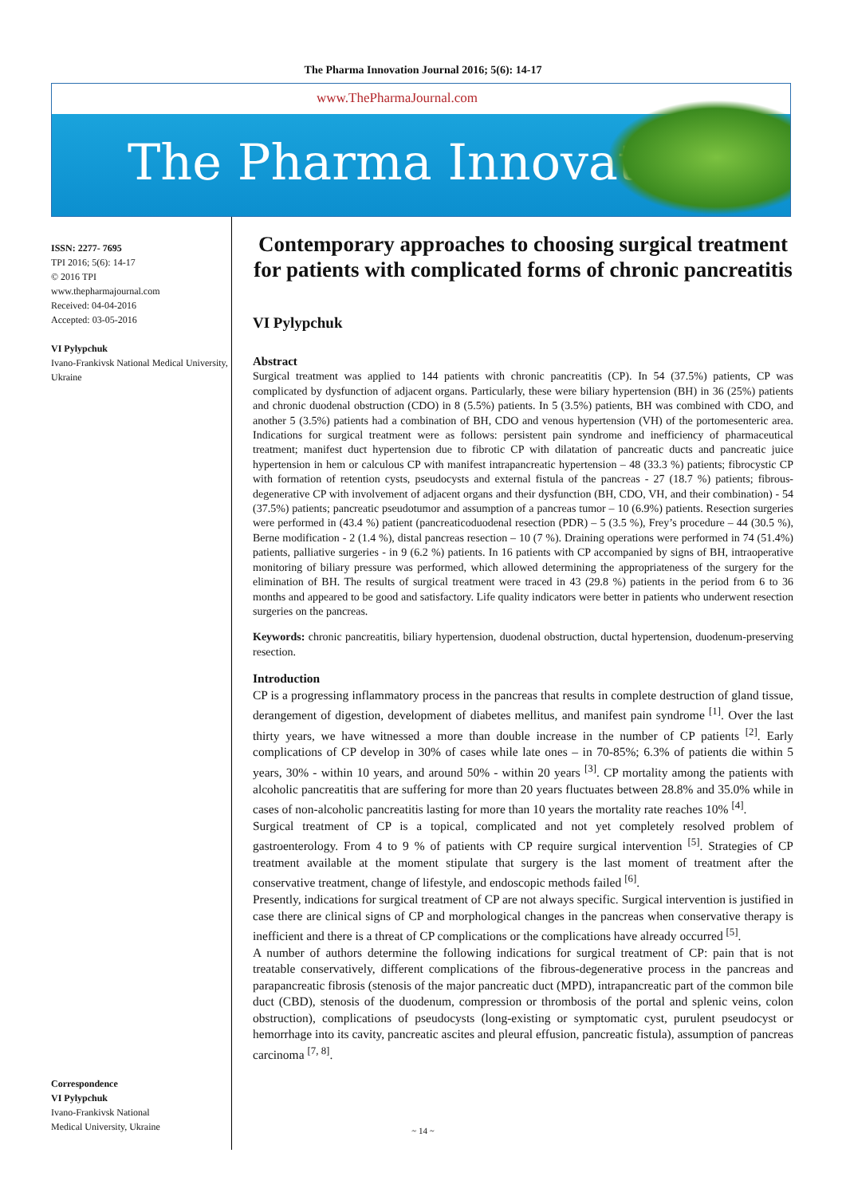The Pharma Innovation Journal 2016; 5(6): 14-17
www.ThePharmaJournal.com
The Pharma Innovation
ISSN: 2277- 7695
TPI 2016; 5(6): 14-17
© 2016 TPI
www.thepharmajournal.com
Received: 04-04-2016
Accepted: 03-05-2016
VI Pylypchuk
Ivano-Frankivsk National Medical University, Ukraine
Correspondence
VI Pylypchuk
Ivano-Frankivsk National
Medical University, Ukraine
Contemporary approaches to choosing surgical treatment for patients with complicated forms of chronic pancreatitis
VI Pylypchuk
Abstract
Surgical treatment was applied to 144 patients with chronic pancreatitis (CP). In 54 (37.5%) patients, CP was complicated by dysfunction of adjacent organs. Particularly, these were biliary hypertension (BH) in 36 (25%) patients and chronic duodenal obstruction (CDO) in 8 (5.5%) patients. In 5 (3.5%) patients, BH was combined with CDO, and another 5 (3.5%) patients had a combination of BH, CDO and venous hypertension (VH) of the portomesenteric area. Indications for surgical treatment were as follows: persistent pain syndrome and inefficiency of pharmaceutical treatment; manifest duct hypertension due to fibrotic CP with dilatation of pancreatic ducts and pancreatic juice hypertension in hem or calculous CP with manifest intrapancreatic hypertension – 48 (33.3 %) patients; fibrocystic CP with formation of retention cysts, pseudocysts and external fistula of the pancreas - 27 (18.7 %) patients; fibrous-degenerative CP with involvement of adjacent organs and their dysfunction (BH, CDO, VH, and their combination) - 54 (37.5%) patients; pancreatic pseudotumor and assumption of a pancreas tumor – 10 (6.9%) patients. Resection surgeries were performed in (43.4 %) patient (pancreaticoduodenal resection (PDR) – 5 (3.5 %), Frey’s procedure – 44 (30.5 %), Berne modification - 2 (1.4 %), distal pancreas resection – 10 (7 %). Draining operations were performed in 74 (51.4%) patients, palliative surgeries - in 9 (6.2 %) patients. In 16 patients with CP accompanied by signs of BH, intraoperative monitoring of biliary pressure was performed, which allowed determining the appropriateness of the surgery for the elimination of BH. The results of surgical treatment were traced in 43 (29.8 %) patients in the period from 6 to 36 months and appeared to be good and satisfactory. Life quality indicators were better in patients who underwent resection surgeries on the pancreas.
Keywords: chronic pancreatitis, biliary hypertension, duodenal obstruction, ductal hypertension, duodenum-preserving resection.
Introduction
CP is a progressing inflammatory process in the pancreas that results in complete destruction of gland tissue, derangement of digestion, development of diabetes mellitus, and manifest pain syndrome <sup>[1]</sup>. Over the last thirty years, we have witnessed a more than double increase in the number of CP patients <sup>[2]</sup>. Early complications of CP develop in 30% of cases while late ones – in 70-85%; 6.3% of patients die within 5 years, 30% - within 10 years, and around 50% - within 20 years <sup>[3]</sup>. CP mortality among the patients with alcoholic pancreatitis that are suffering for more than 20 years fluctuates between 28.8% and 35.0% while in cases of non-alcoholic pancreatitis lasting for more than 10 years the mortality rate reaches 10% <sup>[4]</sup>.
Surgical treatment of CP is a topical, complicated and not yet completely resolved problem of gastroenterology. From 4 to 9 % of patients with CP require surgical intervention <sup>[5]</sup>. Strategies of CP treatment available at the moment stipulate that surgery is the last moment of treatment after the conservative treatment, change of lifestyle, and endoscopic methods failed <sup>[6]</sup>.
Presently, indications for surgical treatment of CP are not always specific. Surgical intervention is justified in case there are clinical signs of CP and morphological changes in the pancreas when conservative therapy is inefficient and there is a threat of CP complications or the complications have already occurred <sup>[5]</sup>.
A number of authors determine the following indications for surgical treatment of CP: pain that is not treatable conservatively, different complications of the fibrous-degenerative process in the pancreas and parapancreatic fibrosis (stenosis of the major pancreatic duct (MPD), intrapancreatic part of the common bile duct (CBD), stenosis of the duodenum, compression or thrombosis of the portal and splenic veins, colon obstruction), complications of pseudocysts (long-existing or symptomatic cyst, purulent pseudocyst or hemorrhage into its cavity, pancreatic ascites and pleural effusion, pancreatic fistula), assumption of pancreas carcinoma <sup>[7, 8]</sup>.
~ 14 ~